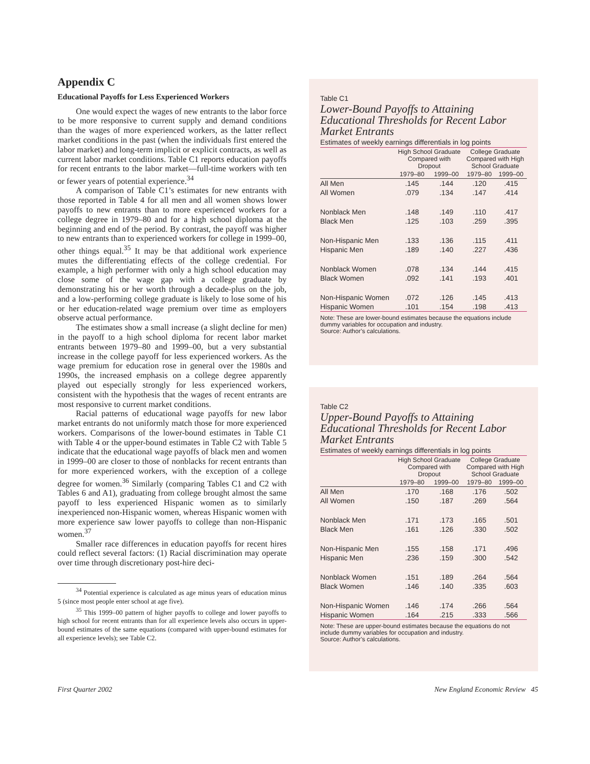Appendix C
Educational Payoffs for Less Experienced Workers
One would expect the wages of new entrants to the labor force to be more responsive to current supply and demand conditions than the wages of more experienced workers, as the latter reflect market conditions in the past (when the individuals first entered the labor market) and long-term implicit or explicit contracts, as well as current labor market conditions. Table C1 reports education payoffs for recent entrants to the labor market—full-time workers with ten or fewer years of potential experience.<sup>34</sup>
A comparison of Table C1’s estimates for new entrants with those reported in Table 4 for all men and all women shows lower payoffs to new entrants than to more experienced workers for a college degree in 1979–80 and for a high school diploma at the beginning and end of the period. By contrast, the payoff was higher to new entrants than to experienced workers for college in 1999–00, other things equal.<sup>35</sup> It may be that additional work experience mutes the differentiating effects of the college credential. For example, a high performer with only a high school education may close some of the wage gap with a college graduate by demonstrating his or her worth through a decade-plus on the job, and a low-performing college graduate is likely to lose some of his or her education-related wage premium over time as employers observe actual performance.
The estimates show a small increase (a slight decline for men) in the payoff to a high school diploma for recent labor market entrants between 1979–80 and 1999–00, but a very substantial increase in the college payoff for less experienced workers. As the wage premium for education rose in general over the 1980s and 1990s, the increased emphasis on a college degree apparently played out especially strongly for less experienced workers, consistent with the hypothesis that the wages of recent entrants are most responsive to current market conditions.
Racial patterns of educational wage payoffs for new labor market entrants do not uniformly match those for more experienced workers. Comparisons of the lower-bound estimates in Table C1 with Table 4 or the upper-bound estimates in Table C2 with Table 5 indicate that the educational wage payoffs of black men and women in 1999–00 are closer to those of nonblacks for recent entrants than for more experienced workers, with the exception of a college degree for women.<sup>36</sup> Similarly (comparing Tables C1 and C2 with Tables 6 and A1), graduating from college brought almost the same payoff to less experienced Hispanic women as to similarly inexperienced non-Hispanic women, whereas Hispanic women with more experience saw lower payoffs to college than non-Hispanic women.<sup>37</sup>
Smaller race differences in education payoffs for recent hires could reflect several factors: (1) Racial discrimination may operate over time through discretionary post-hire deci-
<sup>34</sup> Potential experience is calculated as age minus years of education minus 5 (since most people enter school at age five).
<sup>35</sup> This 1999–00 pattern of higher payoffs to college and lower payoffs to high school for recent entrants than for all experience levels also occurs in upper-bound estimates of the same equations (compared with upper-bound estimates for all experience levels); see Table C2.
Table C1
Lower-Bound Payoffs to Attaining Educational Thresholds for Recent Labor Market Entrants
Estimates of weekly earnings differentials in log points
| | High School Graduate Compared with Dropout | | College Graduate Compared with High School Graduate | |
| --- | --- | --- | --- | --- |
| | 1979–80 | 1999–00 | 1979–80 | 1999–00 |
| All Men | .145 | .144 | .120 | .415 |
| All Women | .079 | .134 | .147 | .414 |
| Nonblack Men | .148 | .149 | .110 | .417 |
| Black Men | .125 | .103 | .259 | .395 |
| Non-Hispanic Men | .133 | .136 | .115 | .411 |
| Hispanic Men | .189 | .140 | .227 | .436 |
| Nonblack Women | .078 | .134 | .144 | .415 |
| Black Women | .092 | .141 | .193 | .401 |
| Non-Hispanic Women | .072 | .126 | .145 | .413 |
| Hispanic Women | .101 | .154 | .198 | .413 |
Note: These are lower-bound estimates because the equations include dummy variables for occupation and industry.
Source: Author’s calculations.
Table C2
Upper-Bound Payoffs to Attaining Educational Thresholds for Recent Labor Market Entrants
Estimates of weekly earnings differentials in log points
| | High School Graduate Compared with Dropout | | College Graduate Compared with High School Graduate | |
| --- | --- | --- | --- | --- |
| | 1979–80 | 1999–00 | 1979–80 | 1999–00 |
| All Men | .170 | .168 | .176 | .502 |
| All Women | .150 | .187 | .269 | .564 |
| Nonblack Men | .171 | .173 | .165 | .501 |
| Black Men | .161 | .126 | .330 | .502 |
| Non-Hispanic Men | .155 | .158 | .171 | .496 |
| Hispanic Men | .236 | .159 | .300 | .542 |
| Nonblack Women | .151 | .189 | .264 | .564 |
| Black Women | .146 | .140 | .335 | .603 |
| Non-Hispanic Women | .146 | .174 | .266 | .564 |
| Hispanic Women | .164 | .215 | .333 | .566 |
Note: These are upper-bound estimates because the equations do not include dummy variables for occupation and industry.
Source: Author’s calculations.
First Quarter 2002 New England Economic Review 45